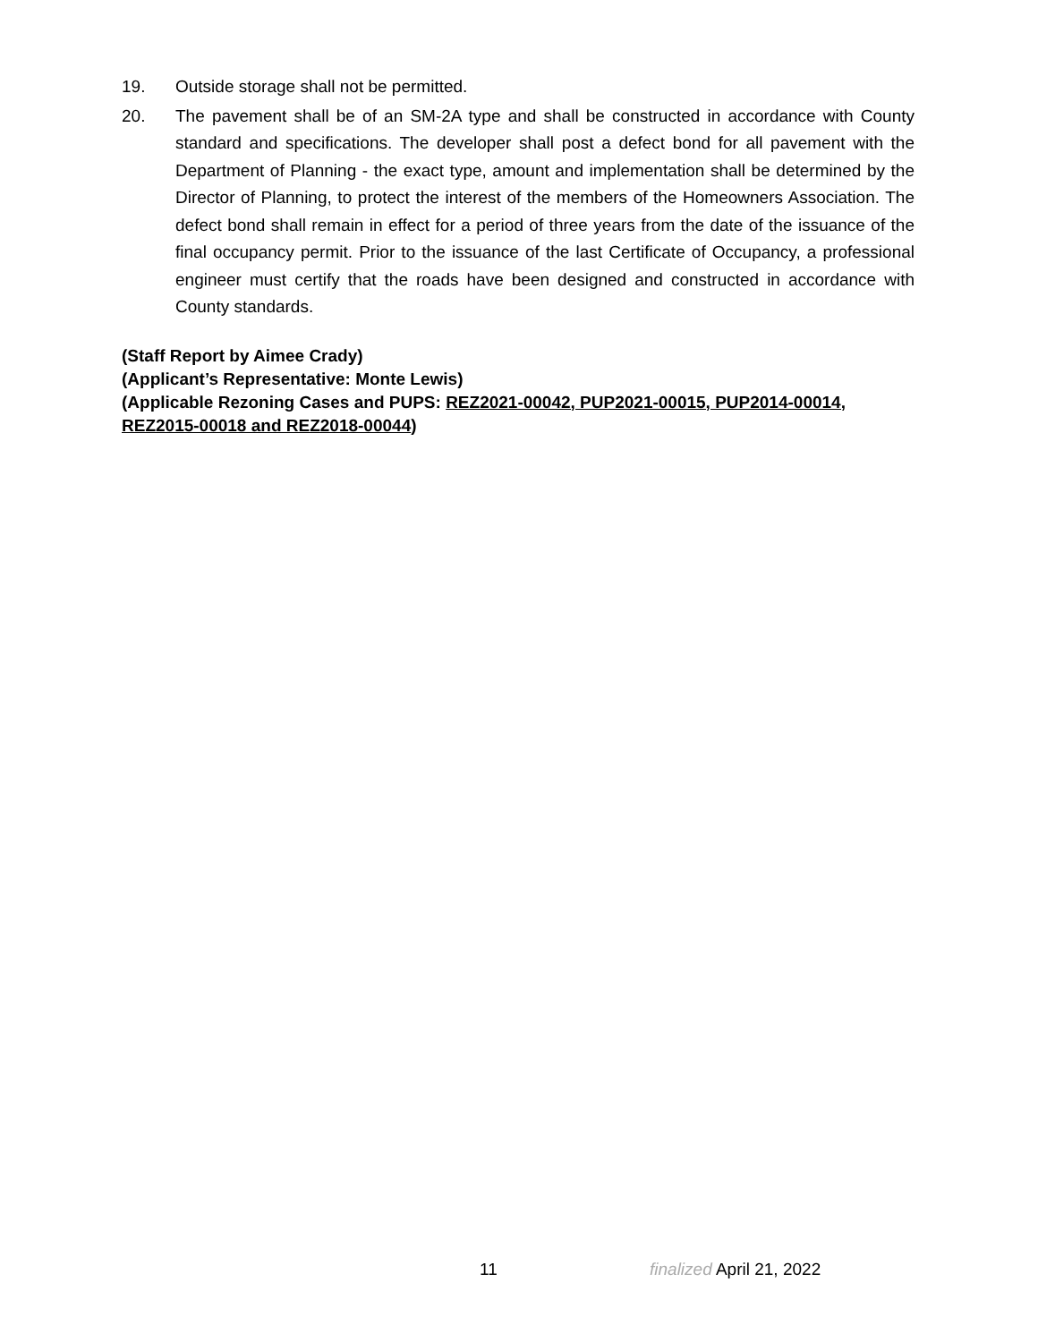19. Outside storage shall not be permitted.
20. The pavement shall be of an SM-2A type and shall be constructed in accordance with County standard and specifications. The developer shall post a defect bond for all pavement with the Department of Planning - the exact type, amount and implementation shall be determined by the Director of Planning, to protect the interest of the members of the Homeowners Association. The defect bond shall remain in effect for a period of three years from the date of the issuance of the final occupancy permit. Prior to the issuance of the last Certificate of Occupancy, a professional engineer must certify that the roads have been designed and constructed in accordance with County standards.
(Staff Report by Aimee Crady)
(Applicant’s Representative: Monte Lewis)
(Applicable Rezoning Cases and PUPS: REZ2021-00042, PUP2021-00015, PUP2014-00014, REZ2015-00018 and REZ2018-00044)
11 finalized April 21, 2022